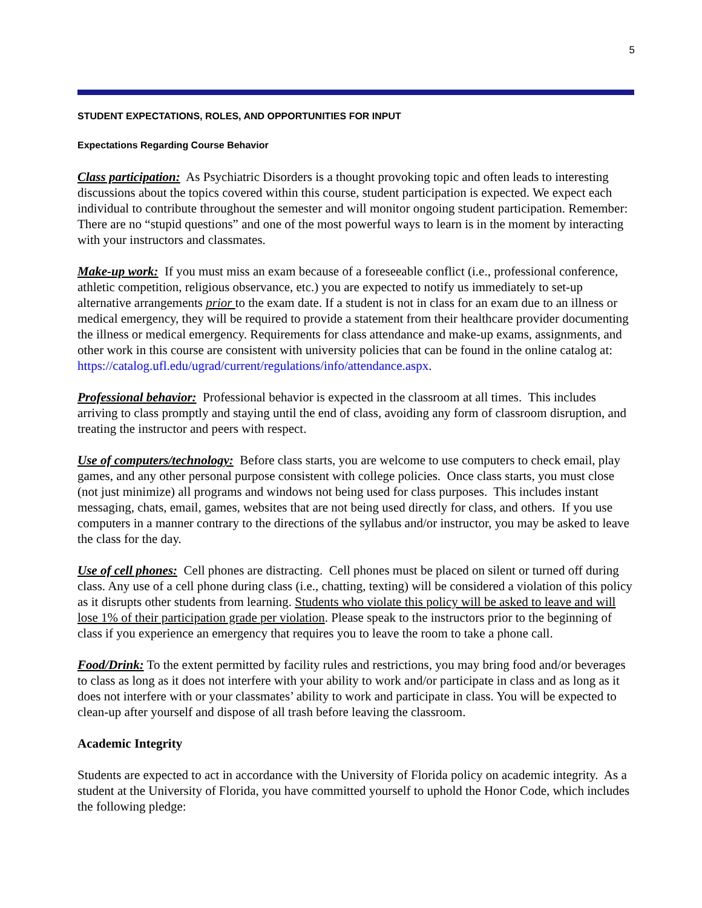5
STUDENT EXPECTATIONS, ROLES, AND OPPORTUNITIES FOR INPUT
Expectations Regarding Course Behavior
Class participation: As Psychiatric Disorders is a thought provoking topic and often leads to interesting discussions about the topics covered within this course, student participation is expected. We expect each individual to contribute throughout the semester and will monitor ongoing student participation. Remember: There are no “stupid questions” and one of the most powerful ways to learn is in the moment by interacting with your instructors and classmates.
Make-up work: If you must miss an exam because of a foreseeable conflict (i.e., professional conference, athletic competition, religious observance, etc.) you are expected to notify us immediately to set-up alternative arrangements prior to the exam date. If a student is not in class for an exam due to an illness or medical emergency, they will be required to provide a statement from their healthcare provider documenting the illness or medical emergency. Requirements for class attendance and make-up exams, assignments, and other work in this course are consistent with university policies that can be found in the online catalog at: https://catalog.ufl.edu/ugrad/current/regulations/info/attendance.aspx.
Professional behavior: Professional behavior is expected in the classroom at all times. This includes arriving to class promptly and staying until the end of class, avoiding any form of classroom disruption, and treating the instructor and peers with respect.
Use of computers/technology: Before class starts, you are welcome to use computers to check email, play games, and any other personal purpose consistent with college policies. Once class starts, you must close (not just minimize) all programs and windows not being used for class purposes. This includes instant messaging, chats, email, games, websites that are not being used directly for class, and others. If you use computers in a manner contrary to the directions of the syllabus and/or instructor, you may be asked to leave the class for the day.
Use of cell phones: Cell phones are distracting. Cell phones must be placed on silent or turned off during class. Any use of a cell phone during class (i.e., chatting, texting) will be considered a violation of this policy as it disrupts other students from learning. Students who violate this policy will be asked to leave and will lose 1% of their participation grade per violation. Please speak to the instructors prior to the beginning of class if you experience an emergency that requires you to leave the room to take a phone call.
Food/Drink: To the extent permitted by facility rules and restrictions, you may bring food and/or beverages to class as long as it does not interfere with your ability to work and/or participate in class and as long as it does not interfere with or your classmates’ ability to work and participate in class. You will be expected to clean-up after yourself and dispose of all trash before leaving the classroom.
Academic Integrity
Students are expected to act in accordance with the University of Florida policy on academic integrity. As a student at the University of Florida, you have committed yourself to uphold the Honor Code, which includes the following pledge: